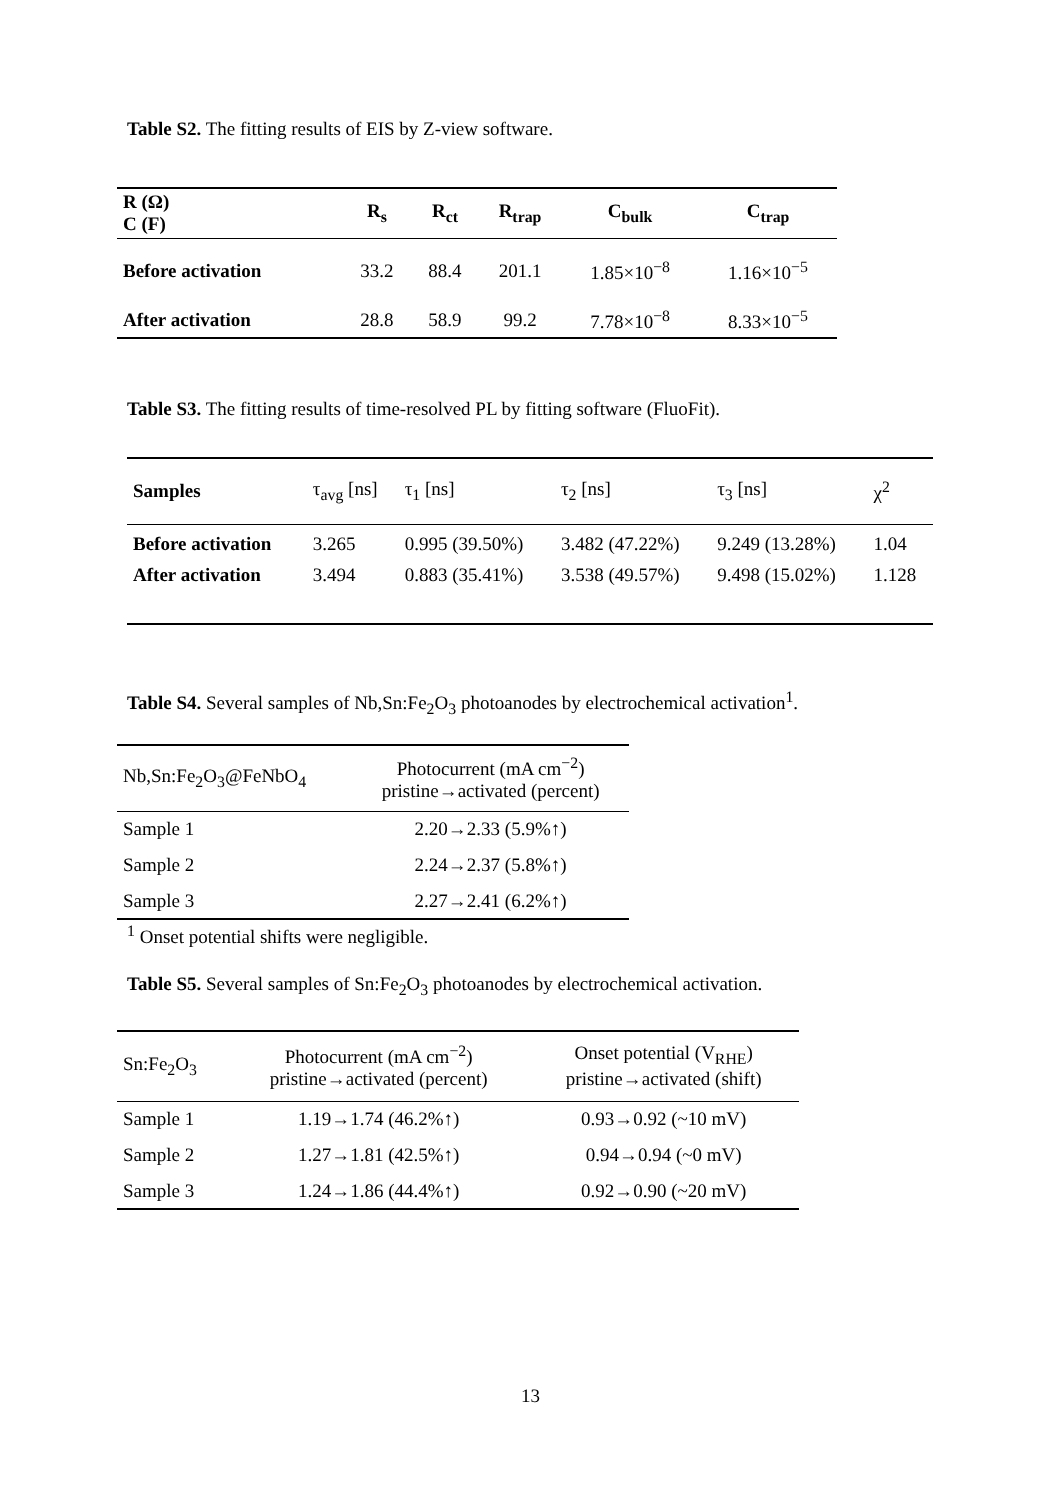Table S2. The fitting results of EIS by Z-view software.
| R (Ω) C (F) | R<sub>s</sub> | R<sub>ct</sub> | R<sub>trap</sub> | C<sub>bulk</sub> | C<sub>trap</sub> |
| --- | --- | --- | --- | --- | --- |
| Before activation | 33.2 | 88.4 | 201.1 | 1.85×10<sup>−8</sup> | 1.16×10<sup>−5</sup> |
| After activation | 28.8 | 58.9 | 99.2 | 7.78×10<sup>−8</sup> | 8.33×10<sup>−5</sup> |
Table S3. The fitting results of time-resolved PL by fitting software (FluoFit).
| Samples | τ<sub>avg</sub> [ns] | τ<sub>1</sub> [ns] | τ<sub>2</sub> [ns] | τ<sub>3</sub> [ns] | χ<sup>2</sup> |
| Before activation | 3.265 | 0.995 (39.50%) | 3.482 (47.22%) | 9.249 (13.28%) | 1.04 |
| After activation | 3.494 | 0.883 (35.41%) | 3.538 (49.57%) | 9.498 (15.02%) | 1.128 |
Table S4. Several samples of Nb,Sn:Fe<sub>2</sub>O<sub>3</sub> photoanodes by electrochemical activation<sup>1</sup>.
| Nb,Sn:Fe<sub>2</sub>O<sub>3</sub>@FeNbO<sub>4</sub> | Photocurrent (mA cm<sup>−2</sup>) pristine→activated (percent) |
| Sample 1 | 2.20→2.33 (5.9%↑) |
| Sample 2 | 2.24→2.37 (5.8%↑) |
| Sample 3 | 2.27→2.41 (6.2%↑) |
<sup>1</sup> Onset potential shifts were negligible.
Table S5. Several samples of Sn:Fe<sub>2</sub>O<sub>3</sub> photoanodes by electrochemical activation.
| Sn:Fe<sub>2</sub>O<sub>3</sub> | Photocurrent (mA cm<sup>−2</sup>) pristine→activated (percent) | Onset potential (V<sub>RHE</sub>) pristine→activated (shift) |
| Sample 1 | 1.19→1.74 (46.2%↑) | 0.93→0.92 (~10 mV) |
| Sample 2 | 1.27→1.81 (42.5%↑) | 0.94→0.94 (~0 mV) |
| Sample 3 | 1.24→1.86 (44.4%↑) | 0.92→0.90 (~20 mV) |
13